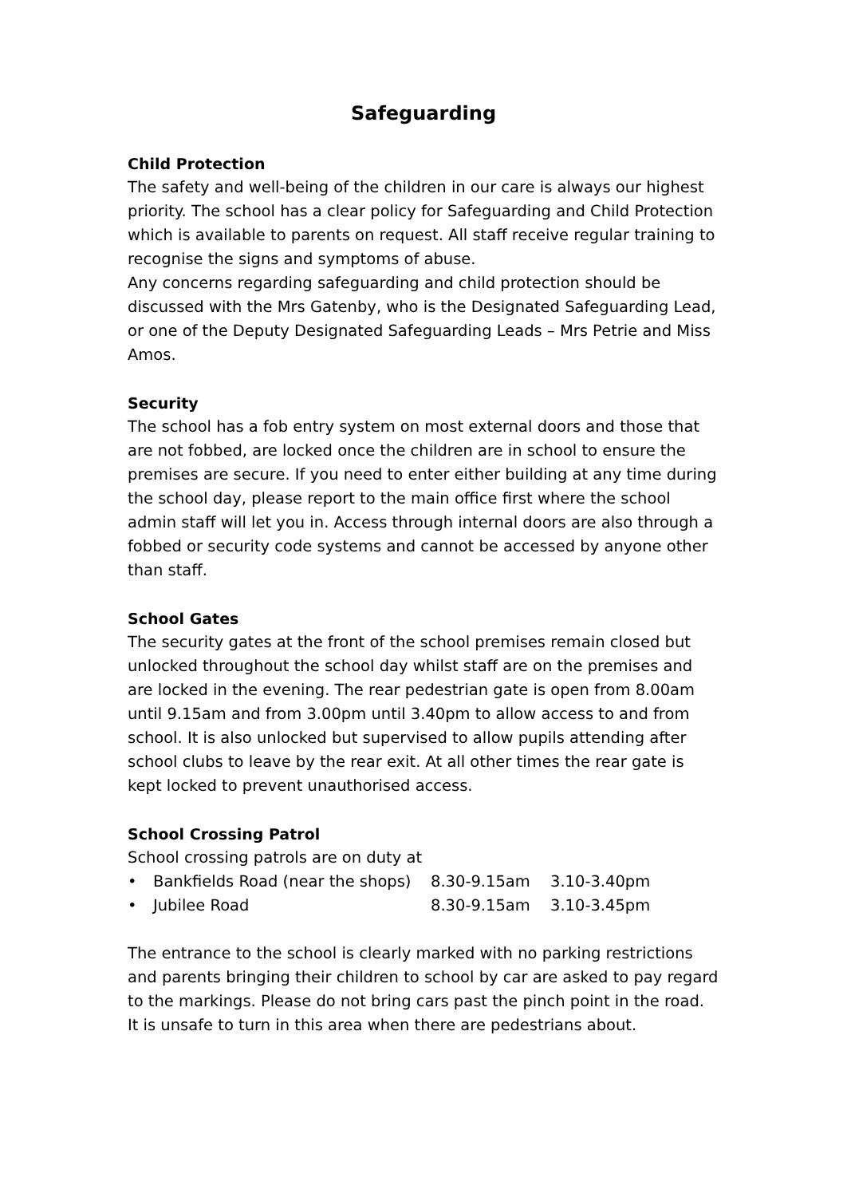Safeguarding
Child Protection
The safety and well-being of the children in our care is always our highest priority. The school has a clear policy for Safeguarding and Child Protection which is available to parents on request. All staff receive regular training to recognise the signs and symptoms of abuse.
Any concerns regarding safeguarding and child protection should be discussed with the Mrs Gatenby, who is the Designated Safeguarding Lead, or one of the Deputy Designated Safeguarding Leads – Mrs Petrie and Miss Amos.
Security
The school has a fob entry system on most external doors and those that are not fobbed, are locked once the children are in school to ensure the premises are secure. If you need to enter either building at any time during the school day, please report to the main office first where the school admin staff will let you in. Access through internal doors are also through a fobbed or security code systems and cannot be accessed by anyone other than staff.
School Gates
The security gates at the front of the school premises remain closed but unlocked throughout the school day whilst staff are on the premises and are locked in the evening. The rear pedestrian gate is open from 8.00am until 9.15am and from 3.00pm until 3.40pm to allow access to and from school. It is also unlocked but supervised to allow pupils attending after school clubs to leave by the rear exit. At all other times the rear gate is kept locked to prevent unauthorised access.
School Crossing Patrol
School crossing patrols are on duty at
| • | Bankfields Road (near the shops) | 8.30-9.15am | 3.10-3.40pm |
| • | Jubilee Road | 8.30-9.15am | 3.10-3.45pm |
The entrance to the school is clearly marked with no parking restrictions and parents bringing their children to school by car are asked to pay regard to the markings. Please do not bring cars past the pinch point in the road. It is unsafe to turn in this area when there are pedestrians about.